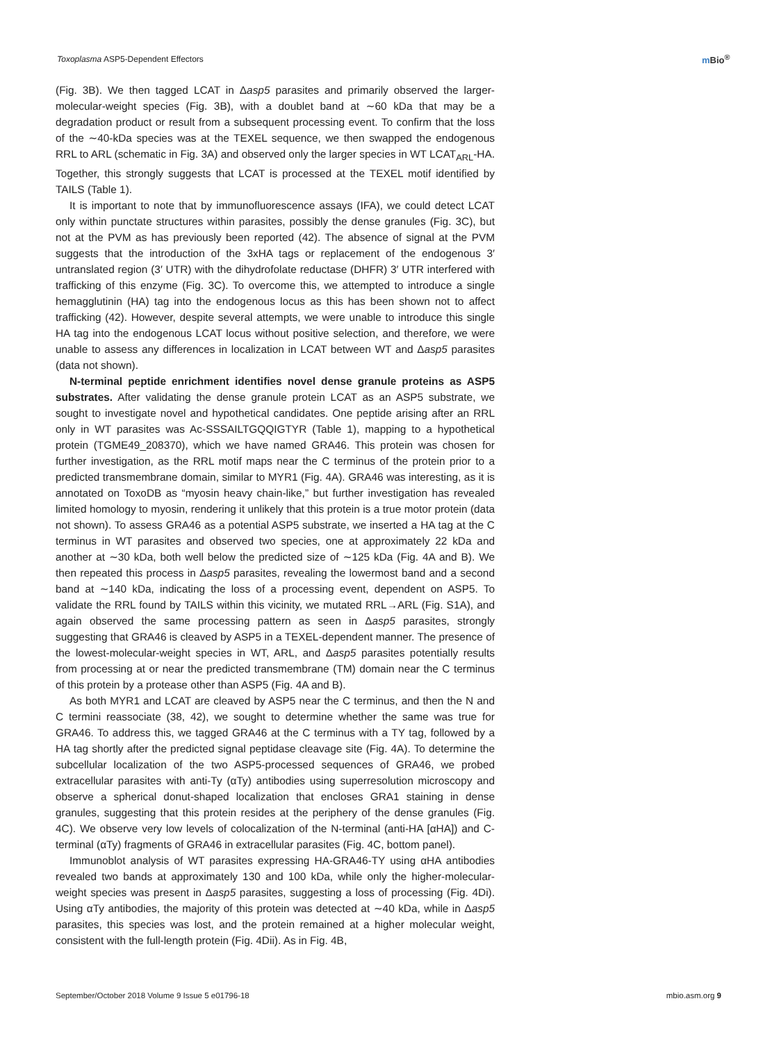Toxoplasma ASP5-Dependent Effectors
m Bio<sup>®</sup>
(Fig. 3B). We then tagged LCAT in Δasp5 parasites and primarily observed the larger-molecular-weight species (Fig. 3B), with a doublet band at ∼60 kDa that may be a degradation product or result from a subsequent processing event. To confirm that the loss of the ∼40-kDa species was at the TEXEL sequence, we then swapped the endogenous RRL to ARL (schematic in Fig. 3A) and observed only the larger species in WT LCAT<sub>ARL</sub>-HA. Together, this strongly suggests that LCAT is processed at the TEXEL motif identified by TAILS (Table 1).
It is important to note that by immunofluorescence assays (IFA), we could detect LCAT only within punctate structures within parasites, possibly the dense granules (Fig. 3C), but not at the PVM as has previously been reported (42). The absence of signal at the PVM suggests that the introduction of the 3xHA tags or replacement of the endogenous 3′ untranslated region (3′ UTR) with the dihydrofolate reductase (DHFR) 3′ UTR interfered with trafficking of this enzyme (Fig. 3C). To overcome this, we attempted to introduce a single hemagglutinin (HA) tag into the endogenous locus as this has been shown not to affect trafficking (42). However, despite several attempts, we were unable to introduce this single HA tag into the endogenous LCAT locus without positive selection, and therefore, we were unable to assess any differences in localization in LCAT between WT and Δasp5 parasites (data not shown).
N-terminal peptide enrichment identifies novel dense granule proteins as ASP5 substrates. After validating the dense granule protein LCAT as an ASP5 substrate, we sought to investigate novel and hypothetical candidates. One peptide arising after an RRL only in WT parasites was Ac-SSSAILTGQQIGTYR (Table 1), mapping to a hypothetical protein (TGME49_208370), which we have named GRA46. This protein was chosen for further investigation, as the RRL motif maps near the C terminus of the protein prior to a predicted transmembrane domain, similar to MYR1 (Fig. 4A). GRA46 was interesting, as it is annotated on ToxoDB as “myosin heavy chain-like,” but further investigation has revealed limited homology to myosin, rendering it unlikely that this protein is a true motor protein (data not shown). To assess GRA46 as a potential ASP5 substrate, we inserted a HA tag at the C terminus in WT parasites and observed two species, one at approximately 22 kDa and another at ∼30 kDa, both well below the predicted size of ∼125 kDa (Fig. 4A and B). We then repeated this process in Δasp5 parasites, revealing the lowermost band and a second band at ∼140 kDa, indicating the loss of a processing event, dependent on ASP5. To validate the RRL found by TAILS within this vicinity, we mutated RRL→ARL (Fig. S1A), and again observed the same processing pattern as seen in Δasp5 parasites, strongly suggesting that GRA46 is cleaved by ASP5 in a TEXEL-dependent manner. The presence of the lowest-molecular-weight species in WT, ARL, and Δasp5 parasites potentially results from processing at or near the predicted transmembrane (TM) domain near the C terminus of this protein by a protease other than ASP5 (Fig. 4A and B).
As both MYR1 and LCAT are cleaved by ASP5 near the C terminus, and then the N and C termini reassociate (38, 42), we sought to determine whether the same was true for GRA46. To address this, we tagged GRA46 at the C terminus with a TY tag, followed by a HA tag shortly after the predicted signal peptidase cleavage site (Fig. 4A). To determine the subcellular localization of the two ASP5-processed sequences of GRA46, we probed extracellular parasites with anti-Ty (αTy) antibodies using superresolution microscopy and observe a spherical donut-shaped localization that encloses GRA1 staining in dense granules, suggesting that this protein resides at the periphery of the dense granules (Fig. 4C). We observe very low levels of colocalization of the N-terminal (anti-HA [αHA]) and C-terminal (αTy) fragments of GRA46 in extracellular parasites (Fig. 4C, bottom panel).
Immunoblot analysis of WT parasites expressing HA-GRA46-TY using αHA antibodies revealed two bands at approximately 130 and 100 kDa, while only the higher-molecular-weight species was present in Δasp5 parasites, suggesting a loss of processing (Fig. 4Di). Using αTy antibodies, the majority of this protein was detected at ∼40 kDa, while in Δasp5 parasites, this species was lost, and the protein remained at a higher molecular weight, consistent with the full-length protein (Fig. 4Dii). As in Fig. 4B,
September/October 2018 Volume 9 Issue 5 e01796-18 mbio.asm.org 9